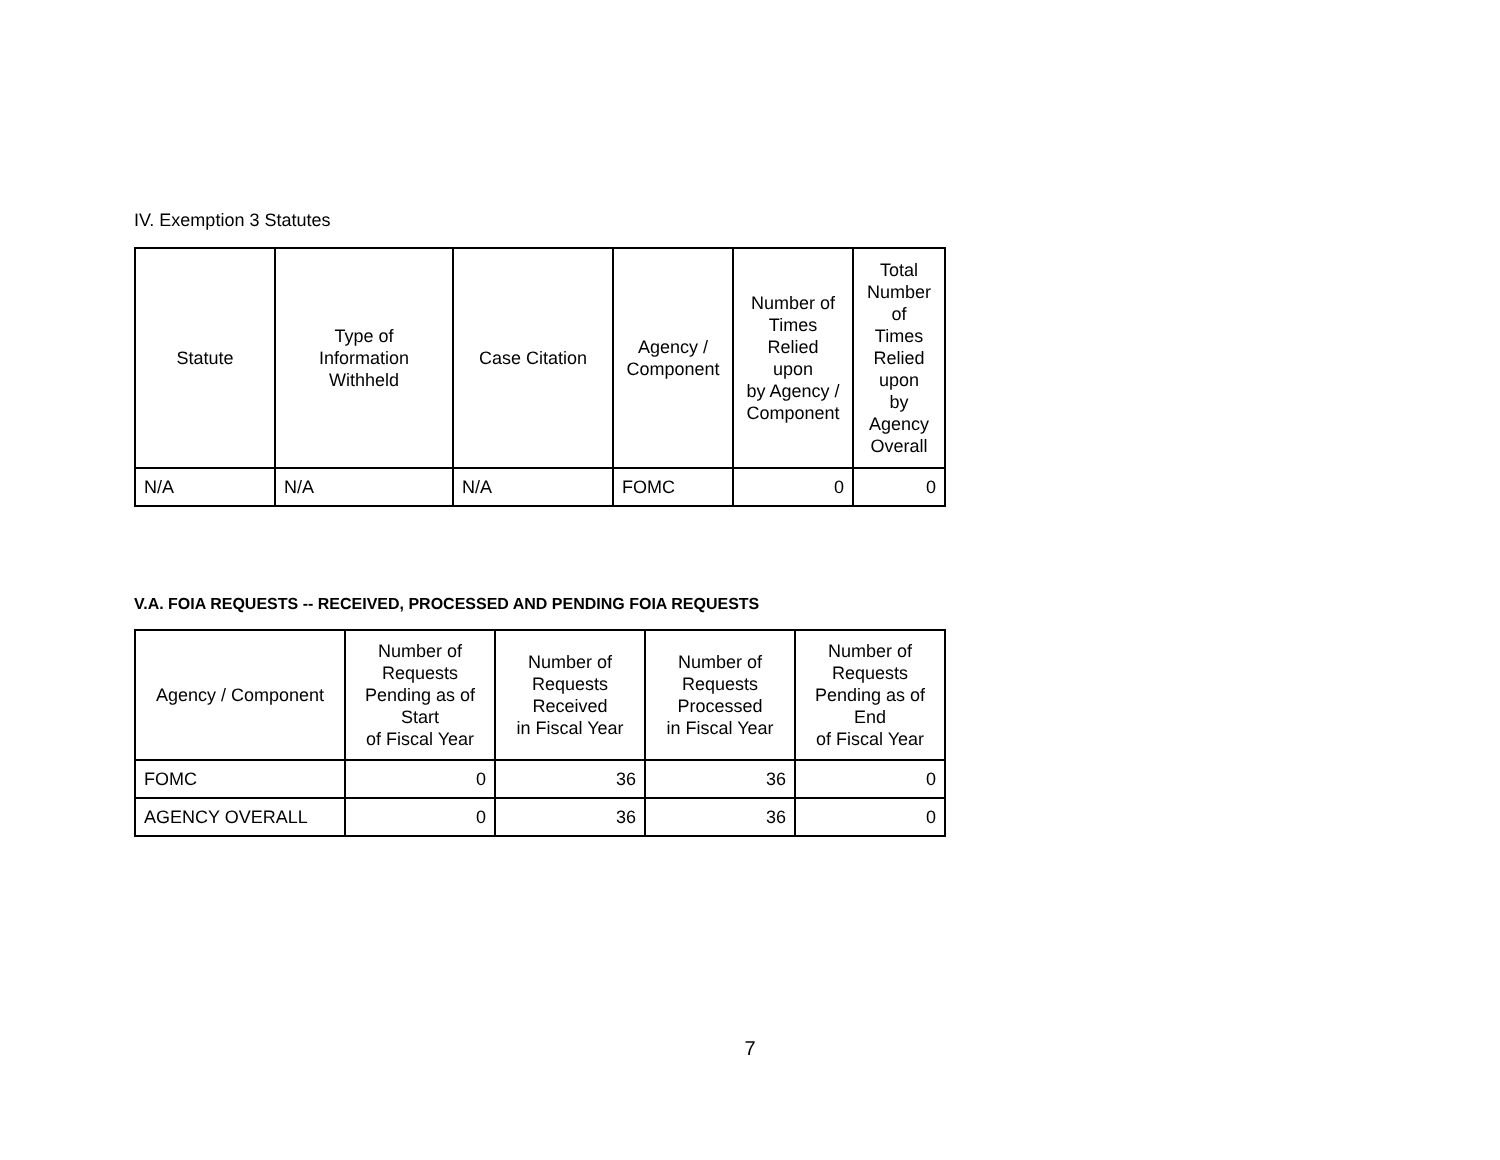IV. Exemption 3 Statutes
| Statute | Type of Information Withheld | Case Citation | Agency / Component | Number of Times Relied upon by Agency / Component | Total Number of Times Relied upon by Agency Overall |
| --- | --- | --- | --- | --- | --- |
| N/A | N/A | N/A | FOMC | 0 | 0 |
V.A. FOIA REQUESTS -- RECEIVED, PROCESSED AND PENDING FOIA REQUESTS
| Agency / Component | Number of Requests Pending as of Start of Fiscal Year | Number of Requests Received in Fiscal Year | Number of Requests Processed in Fiscal Year | Number of Requests Pending as of End of Fiscal Year |
| --- | --- | --- | --- | --- |
| FOMC | 0 | 36 | 36 | 0 |
| AGENCY OVERALL | 0 | 36 | 36 | 0 |
7